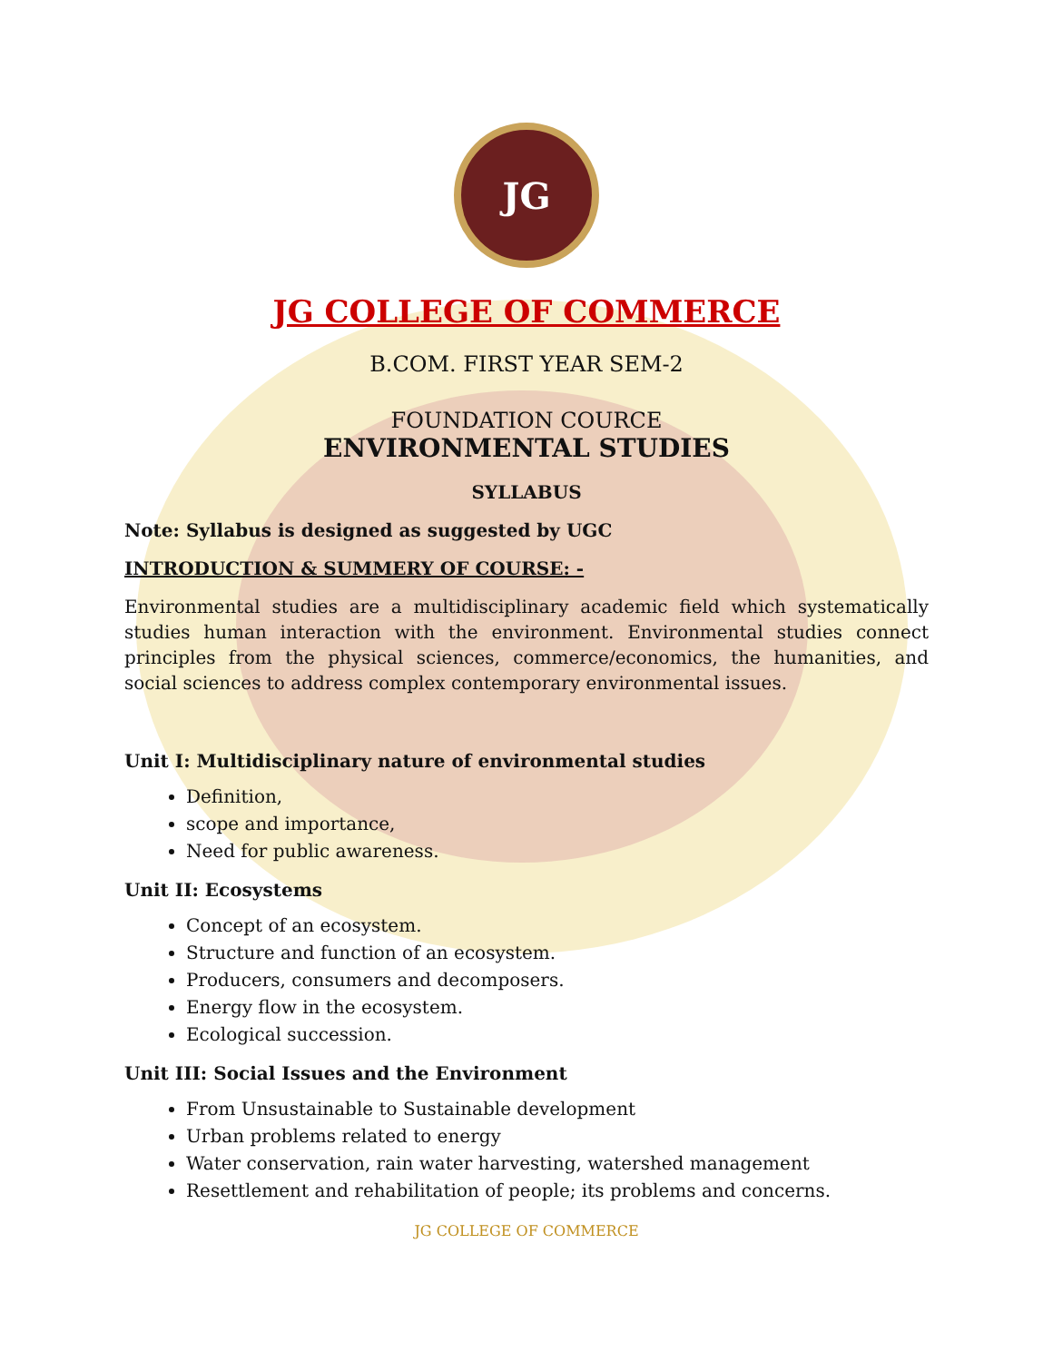JG
JG COLLEGE OF COMMERCE
B.COM. FIRST YEAR SEM-2
FOUNDATION COURCE
ENVIRONMENTAL STUDIES
SYLLABUS
Note: Syllabus is designed as suggested by UGC
INTRODUCTION & SUMMERY OF COURSE: -
Environmental studies are a multidisciplinary academic field which systematically studies human interaction with the environment. Environmental studies connect principles from the physical sciences, commerce/economics, the humanities, and social sciences to address complex contemporary environmental issues.
Unit I: Multidisciplinary nature of environmental studies
Definition,
scope and importance,
Need for public awareness.
Unit II: Ecosystems
Concept of an ecosystem.
Structure and function of an ecosystem.
Producers, consumers and decomposers.
Energy flow in the ecosystem.
Ecological succession.
Unit III: Social Issues and the Environment
From Unsustainable to Sustainable development
Urban problems related to energy
Water conservation, rain water harvesting, watershed management
Resettlement and rehabilitation of people; its problems and concerns.
JG COLLEGE OF COMMERCE